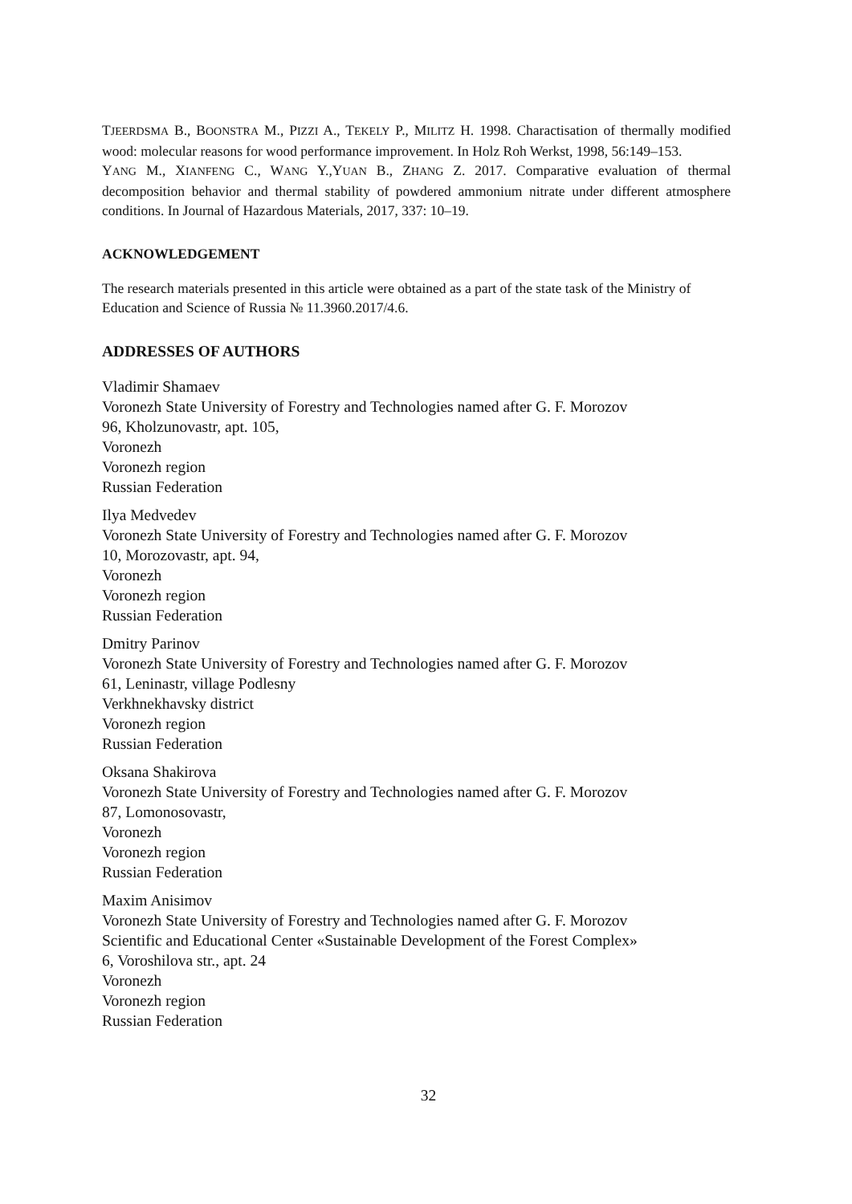TJEERDSMA B., BOONSTRA M., PIZZI A., TEKELY P., MILITZ H. 1998. Charactisation of thermally modified wood: molecular reasons for wood performance improvement. In Holz Roh Werkst, 1998, 56:149–153.
YANG M., XIANFENG C., WANG Y.,YUAN B., ZHANG Z. 2017. Comparative evaluation of thermal decomposition behavior and thermal stability of powdered ammonium nitrate under different atmosphere conditions. In Journal of Hazardous Materials, 2017, 337: 10–19.
ACKNOWLEDGEMENT
The research materials presented in this article were obtained as a part of the state task of the Ministry of Education and Science of Russia № 11.3960.2017/4.6.
ADDRESSES OF AUTHORS
Vladimir Shamaev
Voronezh State University of Forestry and Technologies named after G. F. Morozov
96, Kholzunovastr, apt. 105,
Voronezh
Voronezh region
Russian Federation
Ilya Medvedev
Voronezh State University of Forestry and Technologies named after G. F. Morozov
10, Morozovastr, apt. 94,
Voronezh
Voronezh region
Russian Federation
Dmitry Parinov
Voronezh State University of Forestry and Technologies named after G. F. Morozov
61, Leninastr, village Podlesny
Verkhnekhavsky district
Voronezh region
Russian Federation
Oksana Shakirova
Voronezh State University of Forestry and Technologies named after G. F. Morozov
87, Lomonosovastr,
Voronezh
Voronezh region
Russian Federation
Maxim Anisimov
Voronezh State University of Forestry and Technologies named after G. F. Morozov
Scientific and Educational Center «Sustainable Development of the Forest Complex»
6, Voroshilova str., apt. 24
Voronezh
Voronezh region
Russian Federation
32